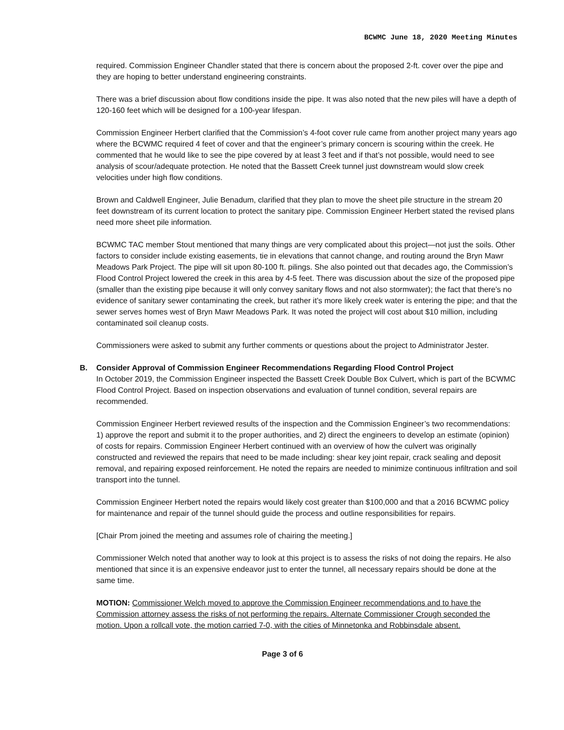BCWMC June 18, 2020 Meeting Minutes
required. Commission Engineer Chandler stated that there is concern about the proposed 2-ft. cover over the pipe and they are hoping to better understand engineering constraints.
There was a brief discussion about flow conditions inside the pipe. It was also noted that the new piles will have a depth of 120-160 feet which will be designed for a 100-year lifespan.
Commission Engineer Herbert clarified that the Commission’s 4-foot cover rule came from another project many years ago where the BCWMC required 4 feet of cover and that the engineer’s primary concern is scouring within the creek. He commented that he would like to see the pipe covered by at least 3 feet and if that’s not possible, would need to see analysis of scour/adequate protection. He noted that the Bassett Creek tunnel just downstream would slow creek velocities under high flow conditions.
Brown and Caldwell Engineer, Julie Benadum, clarified that they plan to move the sheet pile structure in the stream 20 feet downstream of its current location to protect the sanitary pipe. Commission Engineer Herbert stated the revised plans need more sheet pile information.
BCWMC TAC member Stout mentioned that many things are very complicated about this project—not just the soils. Other factors to consider include existing easements, tie in elevations that cannot change, and routing around the Bryn Mawr Meadows Park Project. The pipe will sit upon 80-100 ft. pilings. She also pointed out that decades ago, the Commission’s Flood Control Project lowered the creek in this area by 4-5 feet. There was discussion about the size of the proposed pipe (smaller than the existing pipe because it will only convey sanitary flows and not also stormwater); the fact that there’s no evidence of sanitary sewer contaminating the creek, but rather it’s more likely creek water is entering the pipe; and that the sewer serves homes west of Bryn Mawr Meadows Park. It was noted the project will cost about $10 million, including contaminated soil cleanup costs.
Commissioners were asked to submit any further comments or questions about the project to Administrator Jester.
B. Consider Approval of Commission Engineer Recommendations Regarding Flood Control Project
In October 2019, the Commission Engineer inspected the Bassett Creek Double Box Culvert, which is part of the BCWMC Flood Control Project. Based on inspection observations and evaluation of tunnel condition, several repairs are recommended.
Commission Engineer Herbert reviewed results of the inspection and the Commission Engineer’s two recommendations: 1) approve the report and submit it to the proper authorities, and 2) direct the engineers to develop an estimate (opinion) of costs for repairs. Commission Engineer Herbert continued with an overview of how the culvert was originally constructed and reviewed the repairs that need to be made including: shear key joint repair, crack sealing and deposit removal, and repairing exposed reinforcement. He noted the repairs are needed to minimize continuous infiltration and soil transport into the tunnel.
Commission Engineer Herbert noted the repairs would likely cost greater than $100,000 and that a 2016 BCWMC policy for maintenance and repair of the tunnel should guide the process and outline responsibilities for repairs.
[Chair Prom joined the meeting and assumes role of chairing the meeting.]
Commissioner Welch noted that another way to look at this project is to assess the risks of not doing the repairs. He also mentioned that since it is an expensive endeavor just to enter the tunnel, all necessary repairs should be done at the same time.
MOTION: Commissioner Welch moved to approve the Commission Engineer recommendations and to have the Commission attorney assess the risks of not performing the repairs. Alternate Commissioner Crough seconded the motion. Upon a rollcall vote, the motion carried 7-0, with the cities of Minnetonka and Robbinsdale absent.
Page 3 of 6